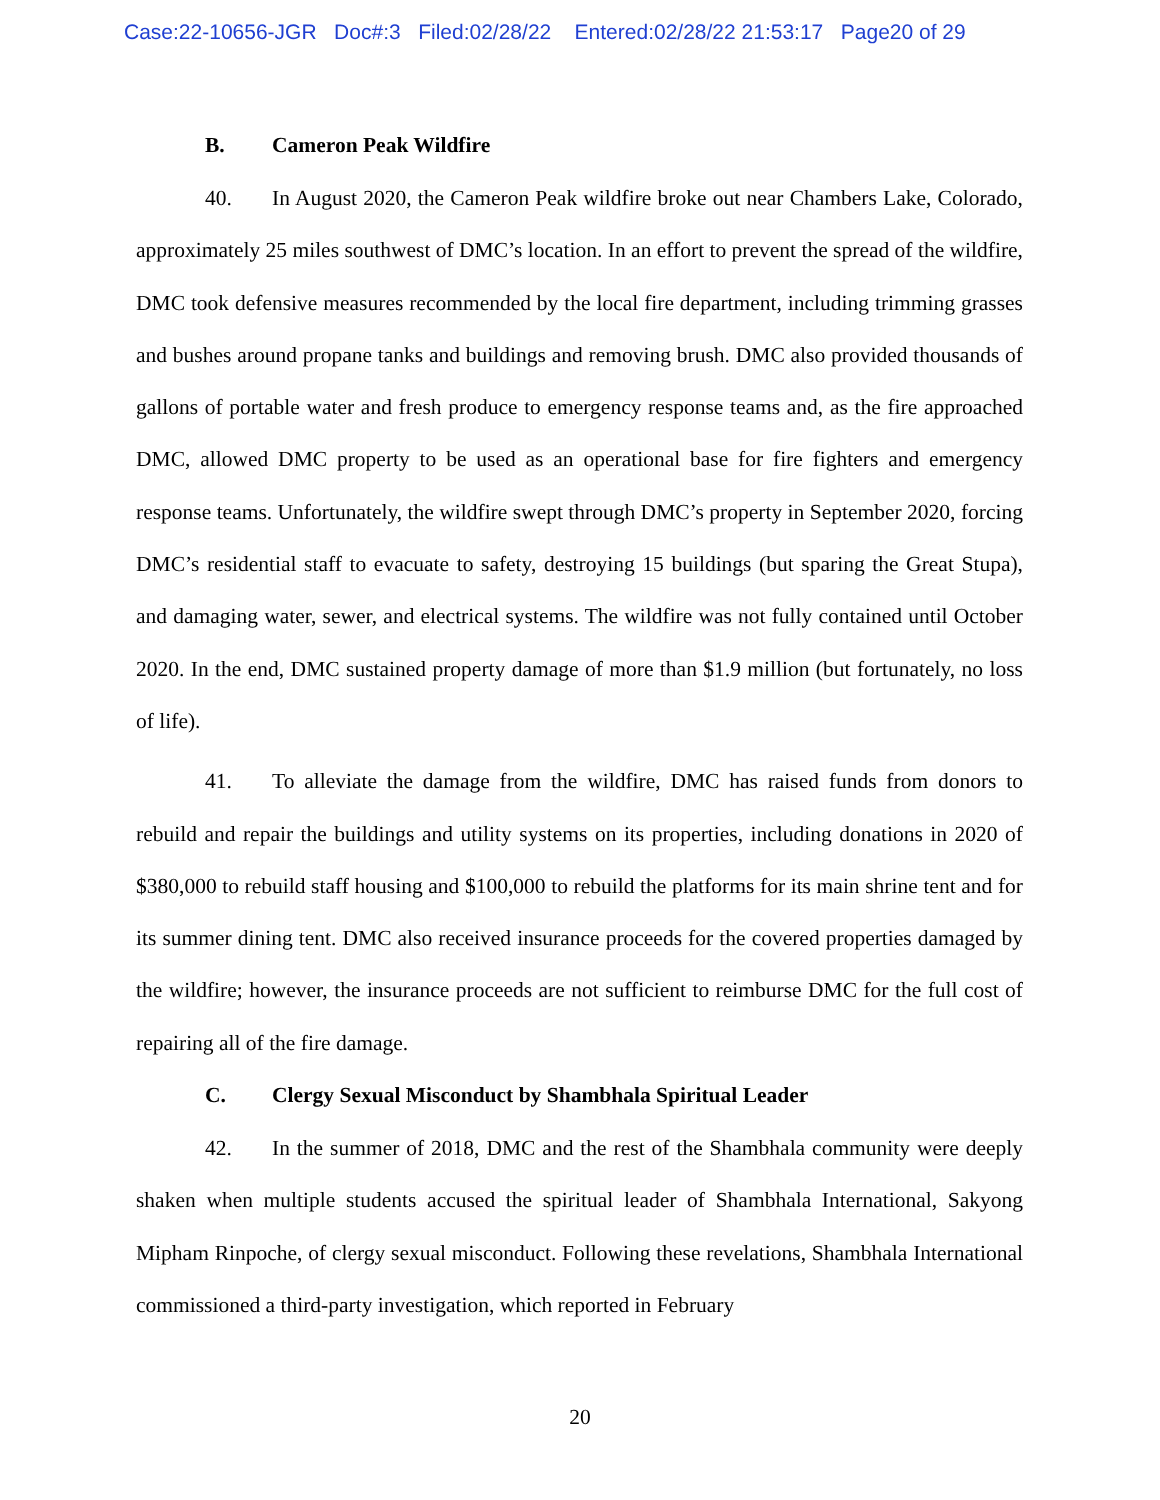Case:22-10656-JGR Doc#:3 Filed:02/28/22 Entered:02/28/22 21:53:17 Page20 of 29
B. Cameron Peak Wildfire
40. In August 2020, the Cameron Peak wildfire broke out near Chambers Lake, Colorado, approximately 25 miles southwest of DMC’s location. In an effort to prevent the spread of the wildfire, DMC took defensive measures recommended by the local fire department, including trimming grasses and bushes around propane tanks and buildings and removing brush. DMC also provided thousands of gallons of portable water and fresh produce to emergency response teams and, as the fire approached DMC, allowed DMC property to be used as an operational base for fire fighters and emergency response teams. Unfortunately, the wildfire swept through DMC’s property in September 2020, forcing DMC’s residential staff to evacuate to safety, destroying 15 buildings (but sparing the Great Stupa), and damaging water, sewer, and electrical systems. The wildfire was not fully contained until October 2020. In the end, DMC sustained property damage of more than $1.9 million (but fortunately, no loss of life).
41. To alleviate the damage from the wildfire, DMC has raised funds from donors to rebuild and repair the buildings and utility systems on its properties, including donations in 2020 of $380,000 to rebuild staff housing and $100,000 to rebuild the platforms for its main shrine tent and for its summer dining tent. DMC also received insurance proceeds for the covered properties damaged by the wildfire; however, the insurance proceeds are not sufficient to reimburse DMC for the full cost of repairing all of the fire damage.
C. Clergy Sexual Misconduct by Shambhala Spiritual Leader
42. In the summer of 2018, DMC and the rest of the Shambhala community were deeply shaken when multiple students accused the spiritual leader of Shambhala International, Sakyong Mipham Rinpoche, of clergy sexual misconduct. Following these revelations, Shambhala International commissioned a third-party investigation, which reported in February
20